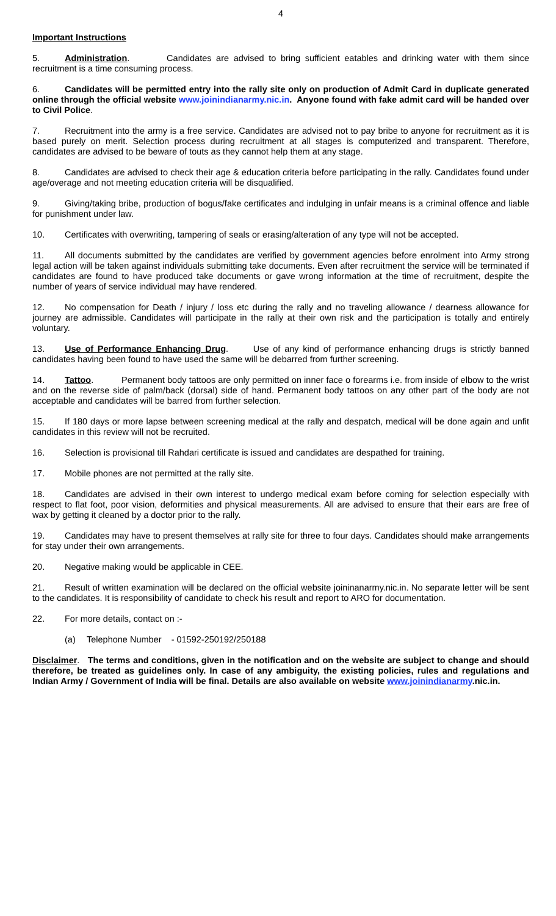4
Important Instructions
5. Administration. Candidates are advised to bring sufficient eatables and drinking water with them since recruitment is a time consuming process.
6. Candidates will be permitted entry into the rally site only on production of Admit Card in duplicate generated online through the official website www.joinindianarmy.nic.in. Anyone found with fake admit card will be handed over to Civil Police.
7. Recruitment into the army is a free service. Candidates are advised not to pay bribe to anyone for recruitment as it is based purely on merit. Selection process during recruitment at all stages is computerized and transparent. Therefore, candidates are advised to be beware of touts as they cannot help them at any stage.
8. Candidates are advised to check their age & education criteria before participating in the rally. Candidates found under age/overage and not meeting education criteria will be disqualified.
9. Giving/taking bribe, production of bogus/fake certificates and indulging in unfair means is a criminal offence and liable for punishment under law.
10. Certificates with overwriting, tampering of seals or erasing/alteration of any type will not be accepted.
11. All documents submitted by the candidates are verified by government agencies before enrolment into Army strong legal action will be taken against individuals submitting take documents. Even after recruitment the service will be terminated if candidates are found to have produced take documents or gave wrong information at the time of recruitment, despite the number of years of service individual may have rendered.
12. No compensation for Death / injury / loss etc during the rally and no traveling allowance / dearness allowance for journey are admissible. Candidates will participate in the rally at their own risk and the participation is totally and entirely voluntary.
13. Use of Performance Enhancing Drug. Use of any kind of performance enhancing drugs is strictly banned candidates having been found to have used the same will be debarred from further screening.
14. Tattoo. Permanent body tattoos are only permitted on inner face o forearms i.e. from inside of elbow to the wrist and on the reverse side of palm/back (dorsal) side of hand. Permanent body tattoos on any other part of the body are not acceptable and candidates will be barred from further selection.
15. If 180 days or more lapse between screening medical at the rally and despatch, medical will be done again and unfit candidates in this review will not be recruited.
16. Selection is provisional till Rahdari certificate is issued and candidates are despathed for training.
17. Mobile phones are not permitted at the rally site.
18. Candidates are advised in their own interest to undergo medical exam before coming for selection especially with respect to flat foot, poor vision, deformities and physical measurements. All are advised to ensure that their ears are free of wax by getting it cleaned by a doctor prior to the rally.
19. Candidates may have to present themselves at rally site for three to four days. Candidates should make arrangements for stay under their own arrangements.
20. Negative making would be applicable in CEE.
21. Result of written examination will be declared on the official website joininanarmy.nic.in. No separate letter will be sent to the candidates. It is responsibility of candidate to check his result and report to ARO for documentation.
22. For more details, contact on :-
(a) Telephone Number - 01592-250192/250188
Disclaimer. The terms and conditions, given in the notification and on the website are subject to change and should therefore, be treated as guidelines only. In case of any ambiguity, the existing policies, rules and regulations and Indian Army / Government of India will be final. Details are also available on website www.joinindianarmy.nic.in.